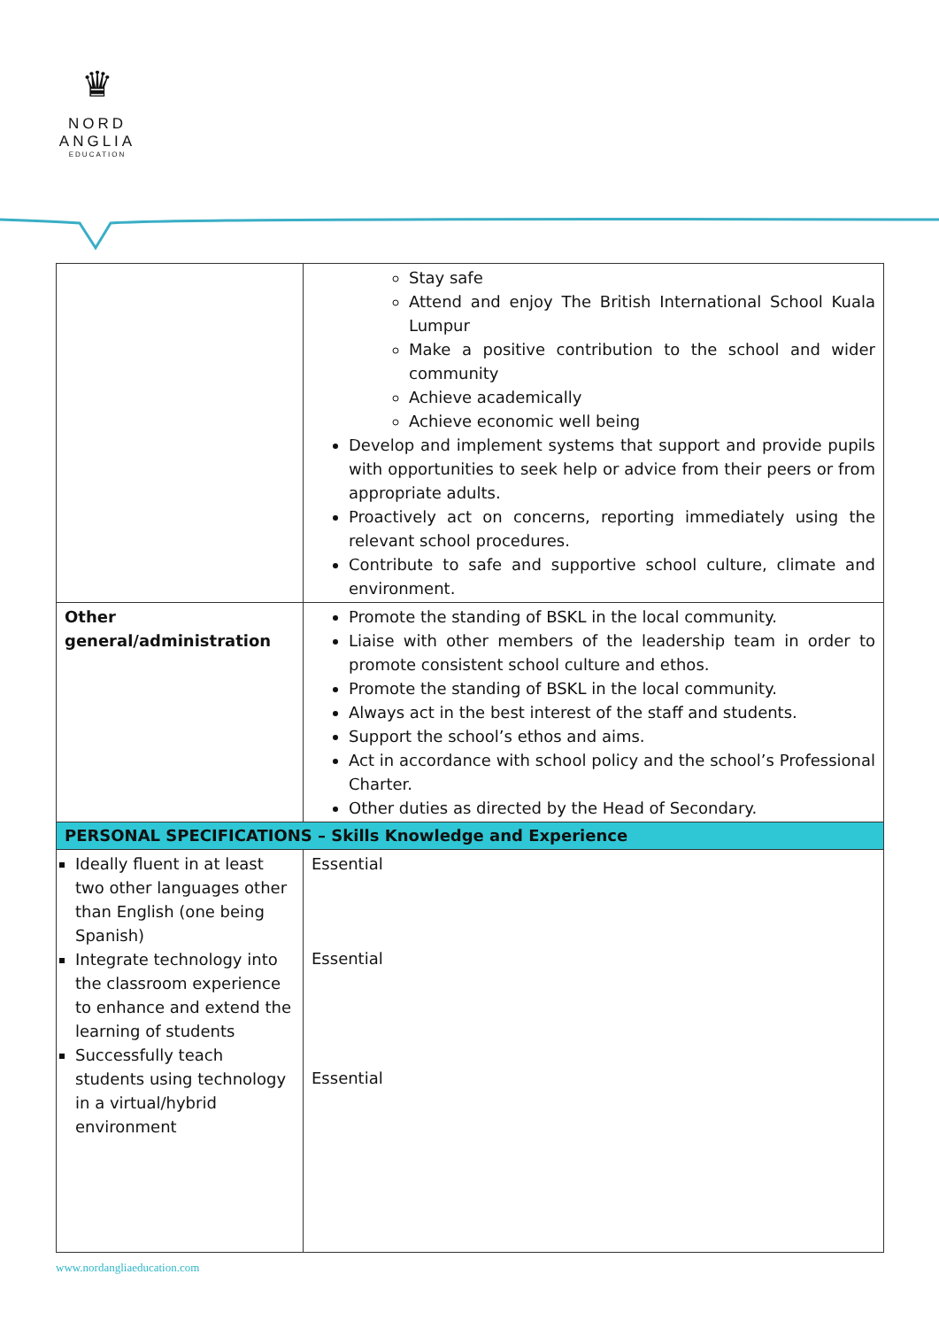♛
NORD
ANGLIA
EDUCATION
| | Stay safe Attend and enjoy The British International School Kuala Lumpur Make a positive contribution to the school and wider community Achieve academically Achieve economic well being Develop and implement systems that support and provide pupils with opportunities to seek help or advice from their peers or from appropriate adults. Proactively act on concerns, reporting immediately using the relevant school procedures. Contribute to safe and supportive school culture, climate and environment. |
| Other general/administration | Promote the standing of BSKL in the local community. Liaise with other members of the leadership team in order to promote consistent school culture and ethos. Promote the standing of BSKL in the local community. Always act in the best interest of the staff and students. Support the school’s ethos and aims. Act in accordance with school policy and the school’s Professional Charter. Other duties as directed by the Head of Secondary. |
| PERSONAL SPECIFICATIONS – Skills Knowledge and Experience | |
| Ideally fluent in at least two other languages other than English (one being Spanish) Integrate technology into the classroom experience to enhance and extend the learning of students Successfully teach students using technology in a virtual/hybrid environment | Essential Essential Essential |
www.nordangliaeducation.com